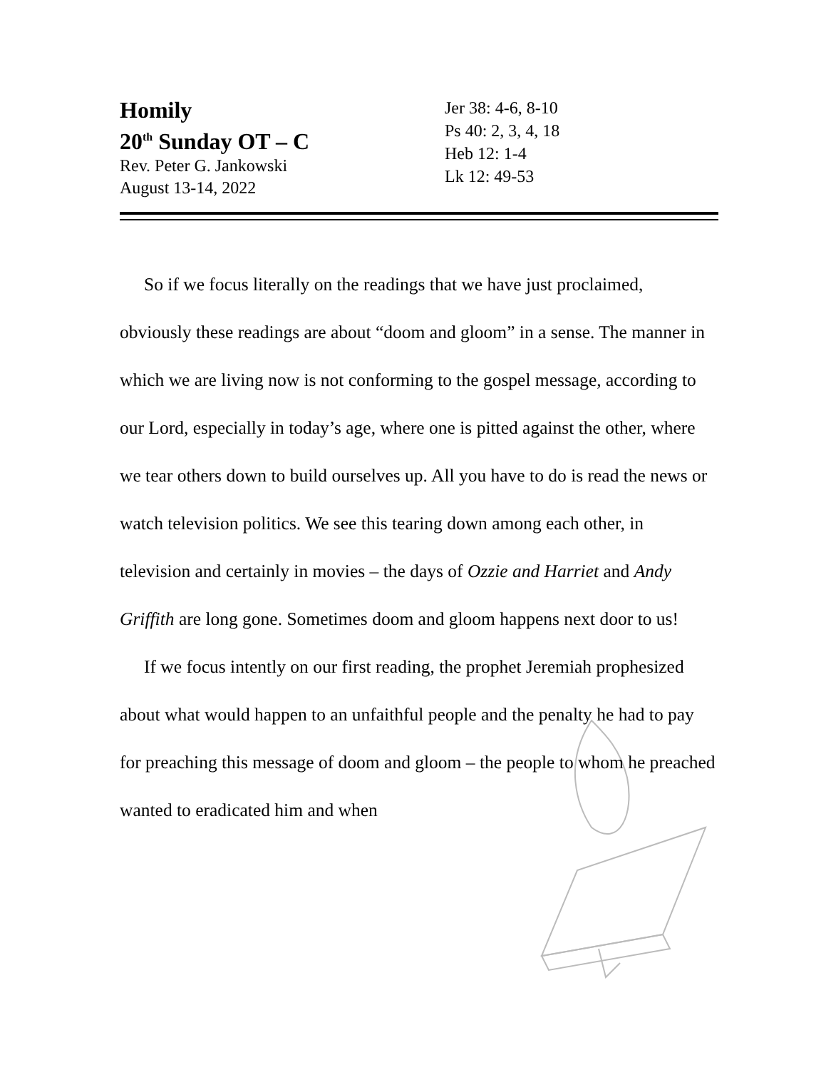Homily
20<sup>th</sup> Sunday OT – C
Rev. Peter G. Jankowski
August 13-14, 2022
Jer 38: 4-6, 8-10
Ps 40: 2, 3, 4, 18
Heb 12: 1-4
Lk 12: 49-53
So if we focus literally on the readings that we have just proclaimed, obviously these readings are about “doom and gloom” in a sense. The manner in which we are living now is not conforming to the gospel message, according to our Lord, especially in today’s age, where one is pitted against the other, where we tear others down to build ourselves up. All you have to do is read the news or watch television politics. We see this tearing down among each other, in television and certainly in movies – the days of Ozzie and Harriet and Andy Griffith are long gone. Sometimes doom and gloom happens next door to us!
If we focus intently on our first reading, the prophet Jeremiah prophesized about what would happen to an unfaithful people and the penalty he had to pay for preaching this message of doom and gloom – the people to whom he preached wanted to eradicated him and when